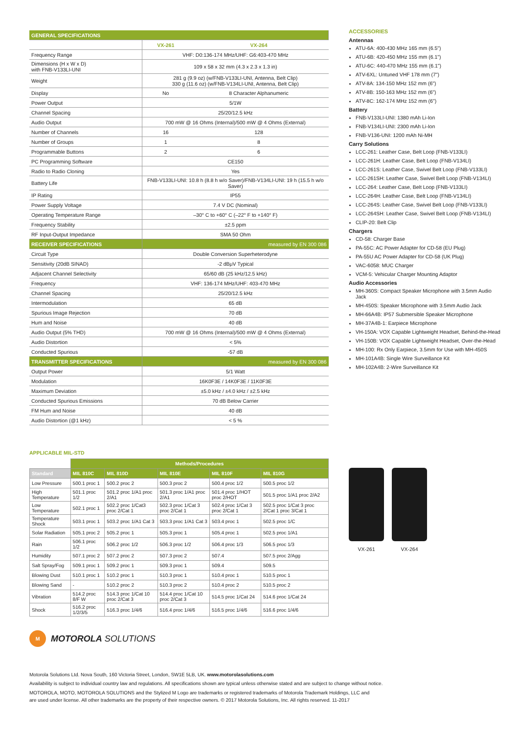| GENERAL SPECIFICATIONS | | |
| | VX-261 | VX-264 |
| Frequency Range | VHF: D0:136-174 MHz/UHF: G6:403-470 MHz | |
| Dimensions (H x W x D) with FNB-V133LI-UNI | 109 x 58 x 32 mm (4.3 x 2.3 x 1.3 in) | |
| Weight | 281 g (9.9 oz) (w/FNB-V133LI-UNI, Antenna, Belt Clip) 330 g (11.6 oz) (w/FNB-V134LI-UNI, Antenna, Belt Clip) | |
| Display | No | 8 Character Alphanumeric |
| Power Output | 5/1W | |
| Channel Spacing | 25/20/12.5 kHz | |
| Audio Output | 700 mW @ 16 Ohms (Internal)/500 mW @ 4 Ohms (External) | |
| Number of Channels | 16 | 128 |
| Number of Groups | 1 | 8 |
| Programmable Buttons | 2 | 6 |
| PC Programming Software | CE150 | |
| Radio to Radio Cloning | Yes | |
| Battery Life | FNB-V133LI-UNI: 10.8 h (8.8 h w/o Saver)/FNB-V134LI-UNI: 19 h (15.5 h w/o Saver) | |
| IP Rating | IP55 | |
| Power Supply Voltage | 7.4 V DC (Nominal) | |
| Operating Temperature Range | –30° C to +60° C (–22° F to +140° F) | |
| Frequency Stability | ±2.5 ppm | |
| RF Input-Output Impedance | SMA 50 Ohm | |
| RECEIVER SPECIFICATIONS | measured by EN 300 086 | |
| Circuit Type | Double Conversion Superheterodyne | |
| Sensitivity (20dB SINAD) | -2 dBμV Typical | |
| Adjacent Channel Selectivity | 65/60 dB (25 kHz/12.5 kHz) | |
| Frequency | VHF: 136-174 MHz/UHF: 403-470 MHz | |
| Channel Spacing | 25/20/12.5 kHz | |
| Intermodulation | 65 dB | |
| Spurious Image Rejection | 70 dB | |
| Hum and Noise | 40 dB | |
| Audio Output (5% THD) | 700 mW @ 16 Ohms (Internal)/500 mW @ 4 Ohms (External) | |
| Audio Distortion | < 5% | |
| Conducted Spurious | -57 dB | |
| TRANSMITTER SPECIFICATIONS | measured by EN 300 086 | |
| Output Power | 5/1 Watt | |
| Modulation | 16K0F3E / 14K0F3E / 11K0F3E | |
| Maximum Deviation | ±5.0 kHz / ±4.0 kHz / ±2.5 kHz | |
| Conducted Spurious Emissions | 70 dB Below Carrier | |
| FM Hum and Noise | 40 dB | |
| Audio Distortion (@1 kHz) | < 5 % | |
APPLICABLE MIL-STD
| | Methods/Procedures | | | | |
| Standard | MIL 810C | MIL 810D | MIL 810E | MIL 810F | MIL 810G |
| Low Pressure | 500.1 proc 1 | 500.2 proc 2 | 500.3 proc 2 | 500.4 proc 1/2 | 500.5 proc 1/2 |
| High Temperature | 501.1 proc 1/2 | 501.2 proc 1/A1 proc 2/A1 | 501.3 proc 1/A1 proc 2/A1 | 501.4 proc 1/HOT proc 2/HOT | 501.5 proc 1/A1 proc 2/A2 |
| Low Temperature | 502.1 proc 1 | 502.2 proc 1/Cat3 proc 2/Cat 1 | 502.3 proc 1/Cat 3 proc 2/Cat 1 | 502.4 proc 1/Cat 3 proc 2/Cat 1 | 502.5 proc 1/Cat 3 proc 2/Cat 1 proc 3/Cat 1 |
| Temperature Shock | 503.1 proc 1 | 503.2 proc 1/A1 Cat 3 | 503.3 proc 1/A1 Cat 3 | 503.4 proc 1 | 502.5 proc 1/C |
| Solar Radiation | 505.1 proc 2 | 505.2 proc 1 | 505.3 proc 1 | 505.4 proc 1 | 502.5 proc 1/A1 |
| Rain | 506.1 proc 1/2 | 506.2 proc 1/2 | 506.3 proc 1/2 | 506.4 proc 1/3 | 506.5 proc 1/3 |
| Humidity | 507.1 proc 2 | 507.2 proc 2 | 507.3 proc 2 | 507.4 | 507.5 proc 2/Agg |
| Salt Spray/Fog | 509.1 proc 1 | 509.2 proc 1 | 509.3 proc 1 | 509.4 | 509.5 |
| Blowing Dust | 510.1 proc 1 | 510.2 proc 1 | 510.3 proc 1 | 510.4 proc 1 | 510.5 proc 1 |
| Blowing Sand | - | 510.2 proc 2 | 510.3 proc 2 | 510.4 proc 2 | 510.5 proc 2 |
| Vibration | 514.2 proc 8/F W | 514.3 proc 1/Cat 10 proc 2/Cat 3 | 514.4 proc 1/Cat 10 proc 2/Cat 3 | 514.5 proc 1/Cat 24 | 514.6 proc 1/Cat 24 |
| Shock | 516.2 proc 1/2/3/5 | 516.3 proc 1/4/6 | 516.4 proc 1/4/6 | 516.5 proc 1/4/6 | 516.6 proc 1/4/6 |
M
MOTOROLA SOLUTIONS
ACCESSORIES
Antennas
ATU-6A: 400-430 MHz 165 mm (6.5")
ATU-6B: 420-450 MHz 155 mm (6.1")
ATU-6C: 440-470 MHz 155 mm (6.1")
ATV-6XL: Untuned VHF 178 mm (7")
ATV-8A: 134-150 MHz 152 mm (6")
ATV-8B: 150-163 MHz 152 mm (6")
ATV-8C: 162-174 MHz 152 mm (6")
Battery
FNB-V133LI-UNI: 1380 mAh Li-Ion
FNB-V134LI-UNI: 2300 mAh Li-Ion
FNB-V136-UNI: 1200 mAh Ni-MH
Carry Solutions
LCC-261: Leather Case, Belt Loop (FNB-V133LI)
LCC-261H: Leather Case, Belt Loop (FNB-V134LI)
LCC-261S: Leather Case, Swivel Belt Loop (FNB-V133LI)
LCC-261SH: Leather Case, Swivel Belt Loop (FNB-V134LI)
LCC-264: Leather Case, Belt Loop (FNB-V133LI)
LCC-264H: Leather Case, Belt Loop (FNB-V134LI)
LCC-264S: Leather Case, Swivel Belt Loop (FNB-V133LI)
LCC-264SH: Leather Case, Swivel Belt Loop (FNB-V134LI)
CLIP-20: Belt Clip
Chargers
CD-58: Charger Base
PA-55C: AC Power Adapter for CD-58 (EU Plug)
PA-55U AC Power Adapter for CD-58 (UK Plug)
VAC-6058: MUC Charger
VCM-5: Vehicular Charger Mounting Adaptor
Audio Accessories
MH-360S: Compact Speaker Microphone with 3.5mm Audio Jack
MH-450S: Speaker Microphone with 3.5mm Audio Jack
MH-66A4B: IP57 Submersible Speaker Microphone
MH-37A4B-1: Earpiece Microphone
VH-150A: VOX Capable Lightweight Headset, Behind-the-Head
VH-150B: VOX Capable Lightweight Headset, Over-the-Head
MH-100: Rx Only Earpiece, 3.5mm for Use with MH-450S
MH-101A4B: Single Wire Surveillance Kit
MH-102A4B: 2-Wire Surveillance Kit
VX-261
VX-264
Motorola Solutions Ltd. Nova South, 160 Victoria Street, London, SW1E 5LB, UK. www.motorolasolutions.com
Availability is subject to individual country law and regulations. All specifications shown are typical unless otherwise stated and are subject to change without notice.
MOTOROLA, MOTO, MOTOROLA SOLUTIONS and the Stylized M Logo are trademarks or registered trademarks of Motorola Trademark Holdings, LLC and
are used under license. All other trademarks are the property of their respective owners. © 2017 Motorola Solutions, Inc. All rights reserved. 11-2017